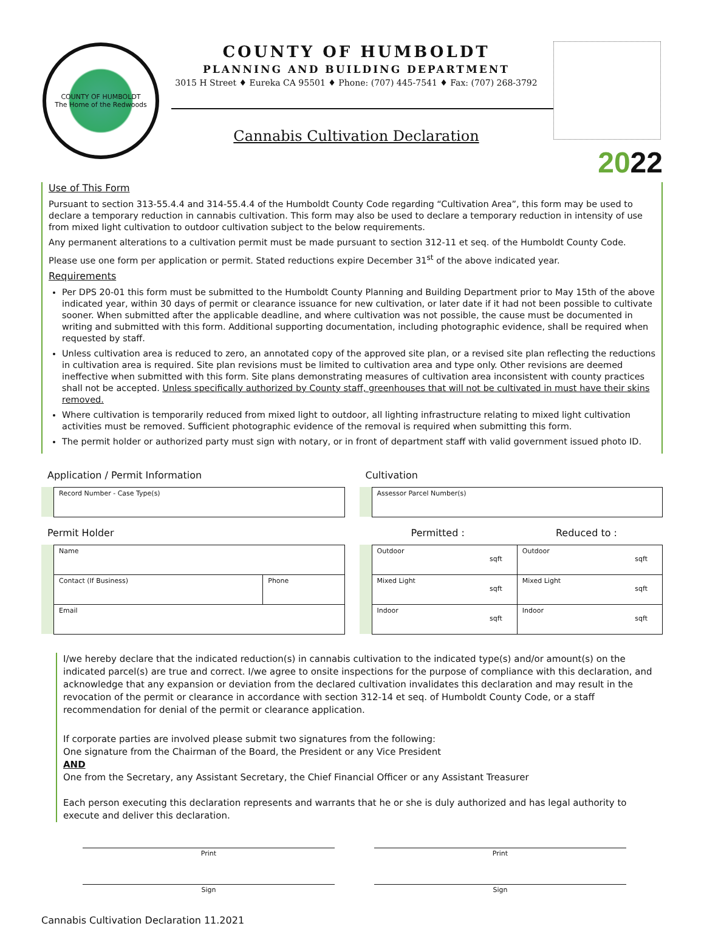COUNTY OF HUMBOLDT
The Home of the Redwoods
COUNTY OF HUMBOLDT
PLANNING AND BUILDING DEPARTMENT
3015 H Street ♦ Eureka CA 95501 ♦ Phone: (707) 445-7541 ♦ Fax: (707) 268-3792
Cannabis Cultivation Declaration
2022
Use of This Form
Pursuant to section 313-55.4.4 and 314-55.4.4 of the Humboldt County Code regarding “Cultivation Area”, this form may be used to declare a temporary reduction in cannabis cultivation. This form may also be used to declare a temporary reduction in intensity of use from mixed light cultivation to outdoor cultivation subject to the below requirements.
Any permanent alterations to a cultivation permit must be made pursuant to section 312-11 et seq. of the Humboldt County Code.
Please use one form per application or permit. Stated reductions expire December 31<sup>st</sup> of the above indicated year.
Requirements
Per DPS 20-01 this form must be submitted to the Humboldt County Planning and Building Department prior to May 15th of the above indicated year, within 30 days of permit or clearance issuance for new cultivation, or later date if it had not been possible to cultivate sooner. When submitted after the applicable deadline, and where cultivation was not possible, the cause must be documented in writing and submitted with this form. Additional supporting documentation, including photographic evidence, shall be required when requested by staff.
Unless cultivation area is reduced to zero, an annotated copy of the approved site plan, or a revised site plan reflecting the reductions in cultivation area is required. Site plan revisions must be limited to cultivation area and type only. Other revisions are deemed ineffective when submitted with this form. Site plans demonstrating measures of cultivation area inconsistent with county practices shall not be accepted. Unless specifically authorized by County staff, greenhouses that will not be cultivated in must have their skins removed.
Where cultivation is temporarily reduced from mixed light to outdoor, all lighting infrastructure relating to mixed light cultivation activities must be removed. Sufficient photographic evidence of the removal is required when submitting this form.
The permit holder or authorized party must sign with notary, or in front of department staff with valid government issued photo ID.
Application / Permit Information
| | Record Number - Case Type(s) |
Permit Holder
| | Name | |
| | Contact (If Business) | Phone |
| | Email | |
Cultivation
| | Assessor Parcel Number(s) |
Permitted : Reduced to :
| | Outdoor sqft | Outdoor sqft |
| | Mixed Light sqft | Mixed Light sqft |
| | Indoor sqft | Indoor sqft |
I/we hereby declare that the indicated reduction(s) in cannabis cultivation to the indicated type(s) and/or amount(s) on the indicated parcel(s) are true and correct. I/we agree to onsite inspections for the purpose of compliance with this declaration, and acknowledge that any expansion or deviation from the declared cultivation invalidates this declaration and may result in the revocation of the permit or clearance in accordance with section 312-14 et seq. of Humboldt County Code, or a staff recommendation for denial of the permit or clearance application.
If corporate parties are involved please submit two signatures from the following:
One signature from the Chairman of the Board, the President or any Vice President
AND
One from the Secretary, any Assistant Secretary, the Chief Financial Officer or any Assistant Treasurer
Each person executing this declaration represents and warrants that he or she is duly authorized and has legal authority to execute and deliver this declaration.
Print
Sign
Print
Sign
Cannabis Cultivation Declaration 11.2021